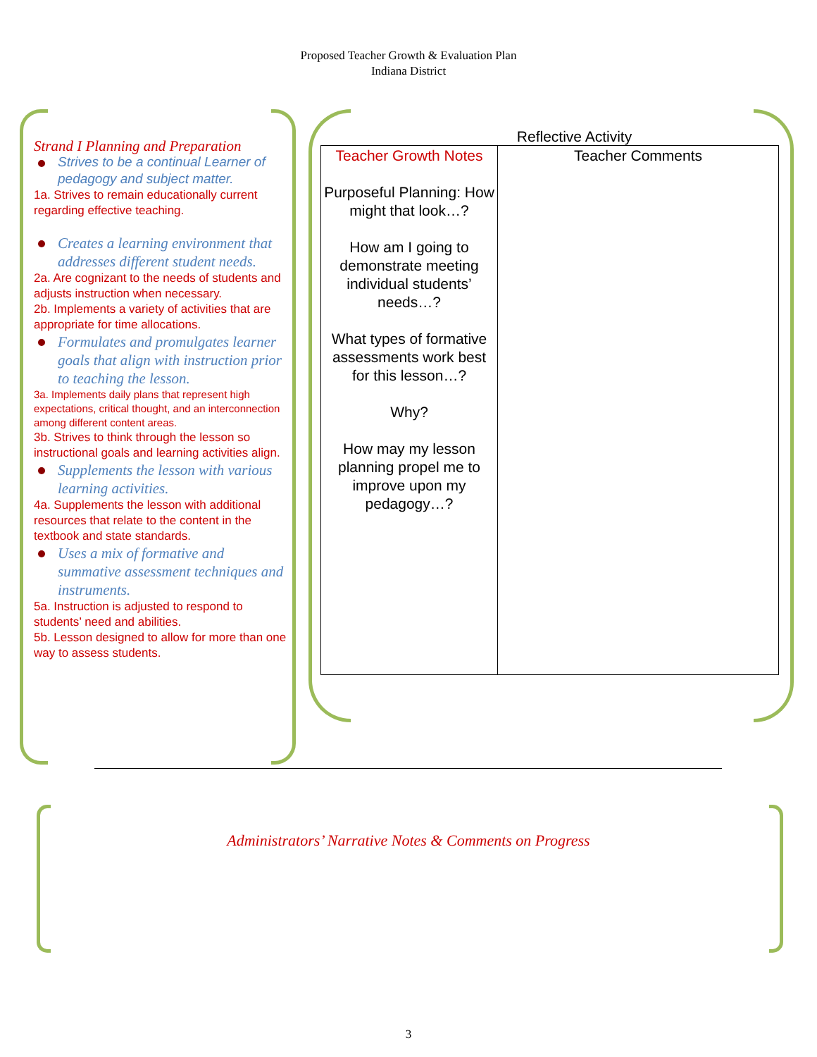Proposed Teacher Growth & Evaluation Plan
Indiana District
Strand I Planning and Preparation
Strives to be a continual Learner of pedagogy and subject matter.
1a. Strives to remain educationally current regarding effective teaching.
Creates a learning environment that addresses different student needs.
2a. Are cognizant to the needs of students and adjusts instruction when necessary.
2b. Implements a variety of activities that are appropriate for time allocations.
Formulates and promulgates learner goals that align with instruction prior to teaching the lesson.
3a. Implements daily plans that represent high expectations, critical thought, and an interconnection among different content areas.
3b. Strives to think through the lesson so instructional goals and learning activities align.
Supplements the lesson with various learning activities.
4a. Supplements the lesson with additional resources that relate to the content in the textbook and state standards.
Uses a mix of formative and summative assessment techniques and instruments.
5a. Instruction is adjusted to respond to students’ need and abilities.
5b. Lesson designed to allow for more than one way to assess students.
Reflective Activity
| Teacher Growth Notes Purposeful Planning: How might that look…? How am I going to demonstrate meeting individual students’ needs…? What types of formative assessments work best for this lesson…? Why? How may my lesson planning propel me to improve upon my pedagogy…? | Teacher Comments |
Administrators’ Narrative Notes & Comments on Progress
3